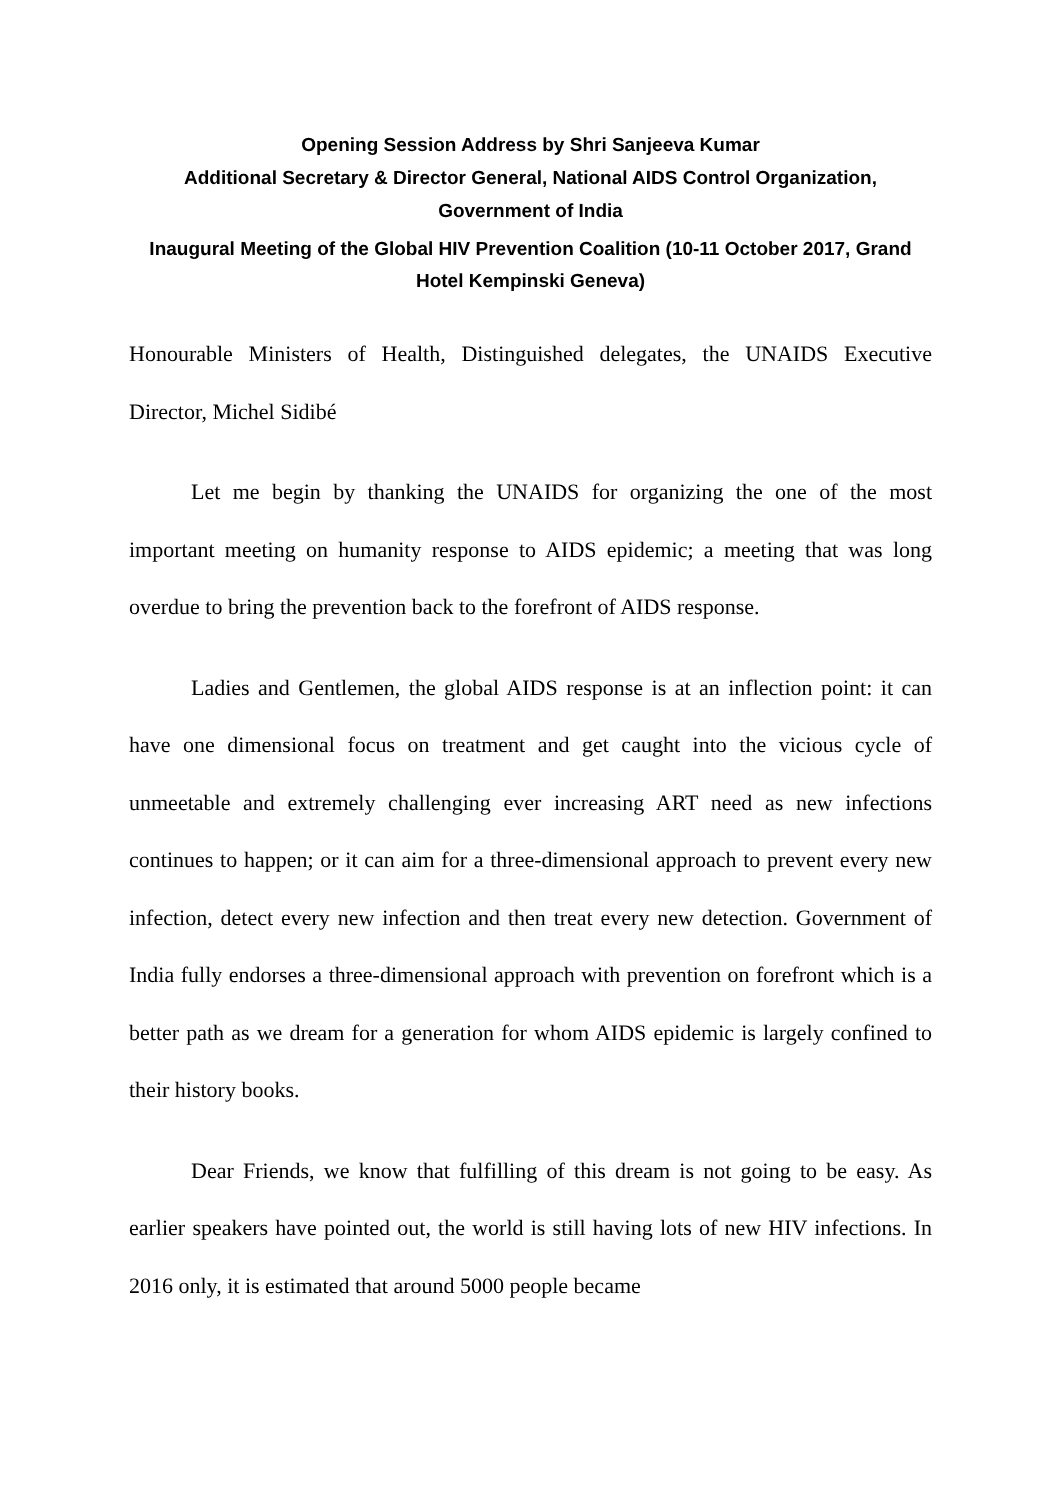Opening Session Address by Shri Sanjeeva Kumar
Additional Secretary & Director General, National AIDS Control Organization, Government of India
Inaugural Meeting of the Global HIV Prevention Coalition (10-11 October 2017, Grand Hotel Kempinski Geneva)
Honourable Ministers of Health, Distinguished delegates, the UNAIDS Executive Director, Michel Sidibé
Let me begin by thanking the UNAIDS for organizing the one of the most important meeting on humanity response to AIDS epidemic; a meeting that was long overdue to bring the prevention back to the forefront of AIDS response.
Ladies and Gentlemen, the global AIDS response is at an inflection point: it can have one dimensional focus on treatment and get caught into the vicious cycle of unmeetable and extremely challenging ever increasing ART need as new infections continues to happen; or it can aim for a three-dimensional approach to prevent every new infection, detect every new infection and then treat every new detection. Government of India fully endorses a three-dimensional approach with prevention on forefront which is a better path as we dream for a generation for whom AIDS epidemic is largely confined to their history books.
Dear Friends, we know that fulfilling of this dream is not going to be easy. As earlier speakers have pointed out, the world is still having lots of new HIV infections. In 2016 only, it is estimated that around 5000 people became